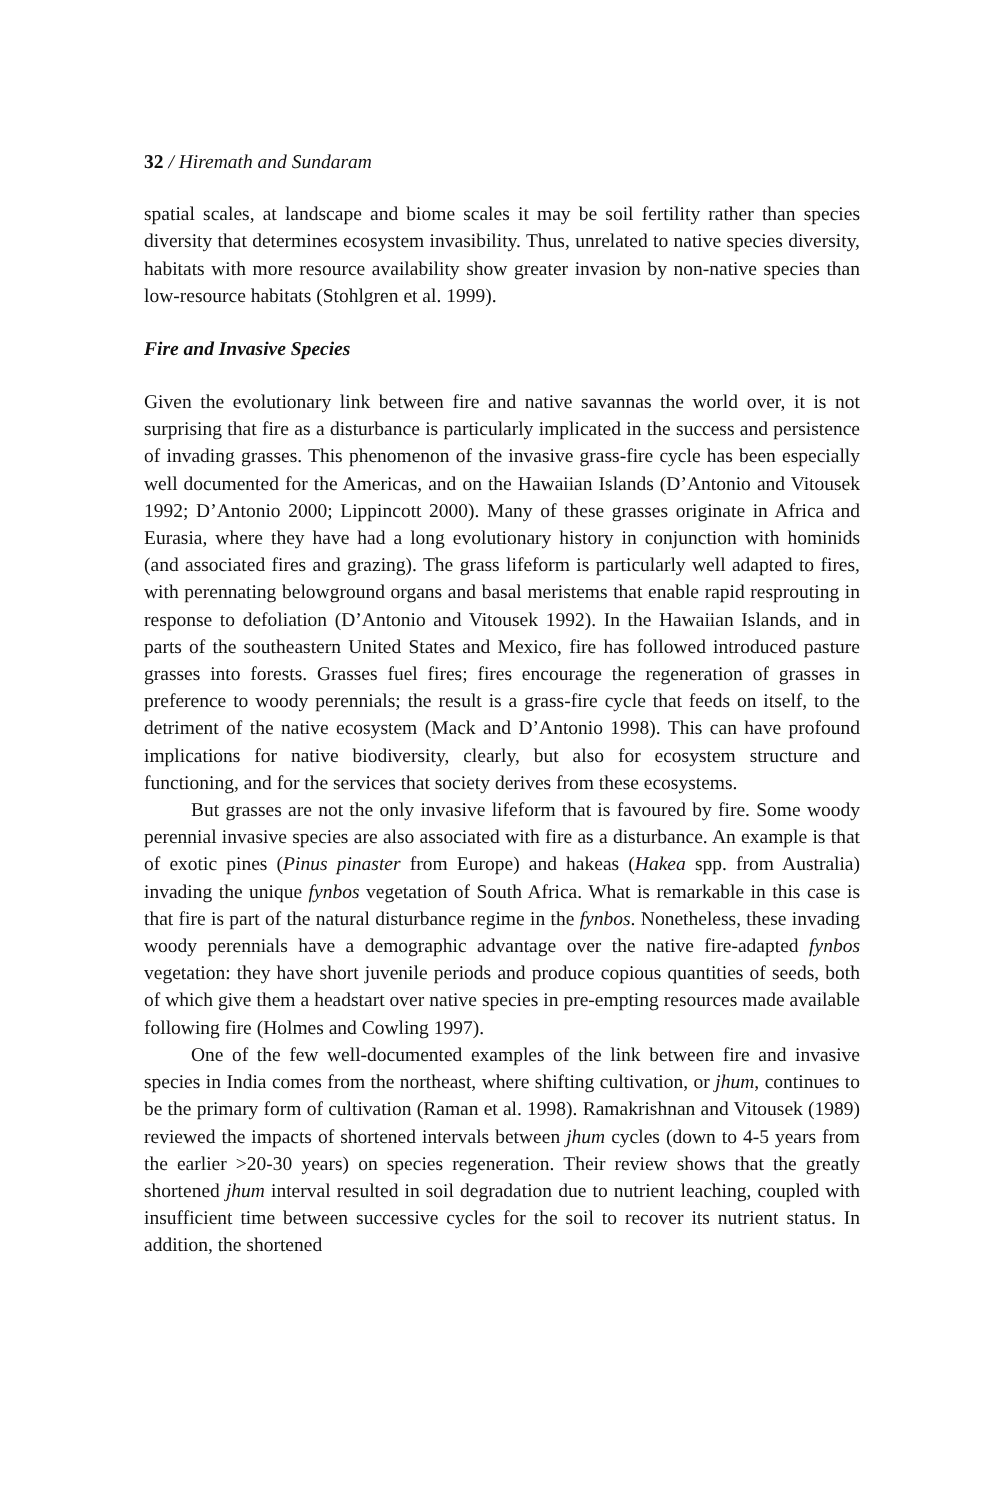32 / Hiremath and Sundaram
spatial scales, at landscape and biome scales it may be soil fertility rather than species diversity that determines ecosystem invasibility. Thus, unrelated to native species diversity, habitats with more resource availability show greater invasion by non-native species than low-resource habitats (Stohlgren et al. 1999).
Fire and Invasive Species
Given the evolutionary link between fire and native savannas the world over, it is not surprising that fire as a disturbance is particularly implicated in the success and persistence of invading grasses. This phenomenon of the invasive grass-fire cycle has been especially well documented for the Americas, and on the Hawaiian Islands (D’Antonio and Vitousek 1992; D’Antonio 2000; Lippincott 2000). Many of these grasses originate in Africa and Eurasia, where they have had a long evolutionary history in conjunction with hominids (and associated fires and grazing). The grass lifeform is particularly well adapted to fires, with perennating belowground organs and basal meristems that enable rapid resprouting in response to defoliation (D’Antonio and Vitousek 1992). In the Hawaiian Islands, and in parts of the southeastern United States and Mexico, fire has followed introduced pasture grasses into forests. Grasses fuel fires; fires encourage the regeneration of grasses in preference to woody perennials; the result is a grass-fire cycle that feeds on itself, to the detriment of the native ecosystem (Mack and D’Antonio 1998). This can have profound implications for native biodiversity, clearly, but also for ecosystem structure and functioning, and for the services that society derives from these ecosystems.
But grasses are not the only invasive lifeform that is favoured by fire. Some woody perennial invasive species are also associated with fire as a disturbance. An example is that of exotic pines (Pinus pinaster from Europe) and hakeas (Hakea spp. from Australia) invading the unique fynbos vegetation of South Africa. What is remarkable in this case is that fire is part of the natural disturbance regime in the fynbos. Nonetheless, these invading woody perennials have a demographic advantage over the native fire-adapted fynbos vegetation: they have short juvenile periods and produce copious quantities of seeds, both of which give them a headstart over native species in pre-empting resources made available following fire (Holmes and Cowling 1997).
One of the few well-documented examples of the link between fire and invasive species in India comes from the northeast, where shifting cultivation, or jhum, continues to be the primary form of cultivation (Raman et al. 1998). Ramakrishnan and Vitousek (1989) reviewed the impacts of shortened intervals between jhum cycles (down to 4-5 years from the earlier >20-30 years) on species regeneration. Their review shows that the greatly shortened jhum interval resulted in soil degradation due to nutrient leaching, coupled with insufficient time between successive cycles for the soil to recover its nutrient status. In addition, the shortened